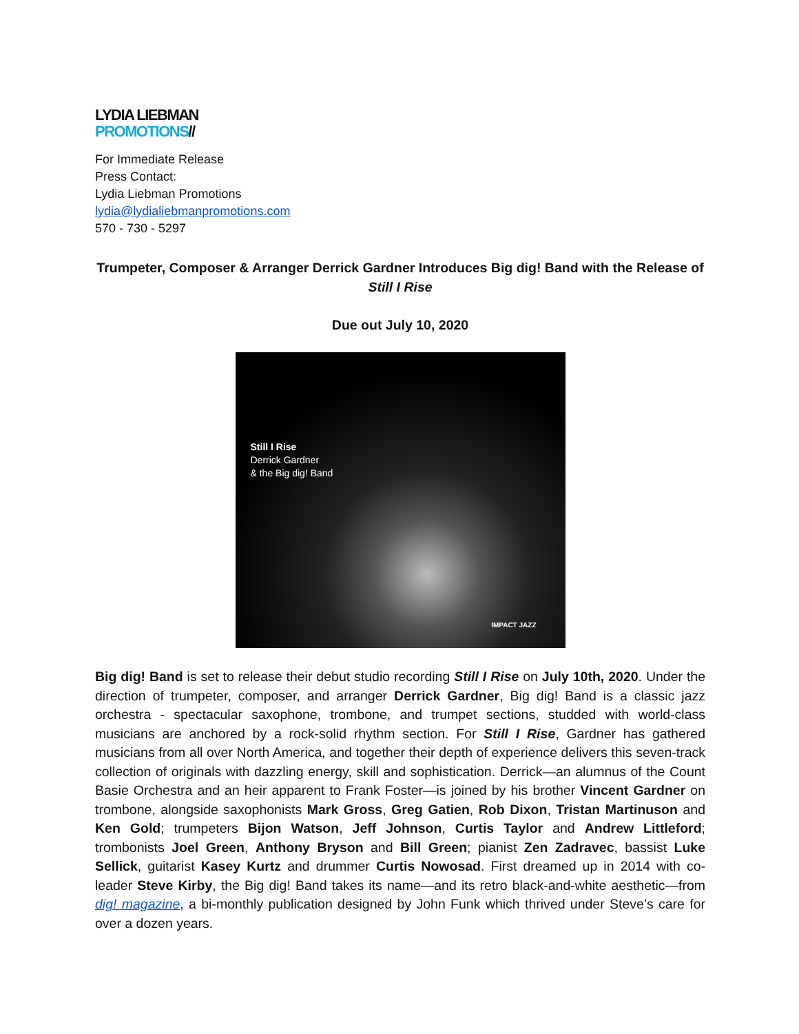LYDIA LIEBMAN
PROMOTIONS//
For Immediate Release
Press Contact:
Lydia Liebman Promotions
lydia@lydialiebmanpromotions.com
570 - 730 - 5297
Trumpeter, Composer & Arranger Derrick Gardner Introduces Big dig! Band with the Release of Still I Rise
Due out July 10, 2020
Still I Rise
Derrick Gardner
& the Big dig! Band
IMPACT JAZZ
Big dig! Band is set to release their debut studio recording Still I Rise on July 10th, 2020. Under the direction of trumpeter, composer, and arranger Derrick Gardner, Big dig! Band is a classic jazz orchestra - spectacular saxophone, trombone, and trumpet sections, studded with world-class musicians are anchored by a rock-solid rhythm section. For Still I Rise, Gardner has gathered musicians from all over North America, and together their depth of experience delivers this seven-track collection of originals with dazzling energy, skill and sophistication. Derrick—an alumnus of the Count Basie Orchestra and an heir apparent to Frank Foster—is joined by his brother Vincent Gardner on trombone, alongside saxophonists Mark Gross, Greg Gatien, Rob Dixon, Tristan Martinuson and Ken Gold; trumpeters Bijon Watson, Jeff Johnson, Curtis Taylor and Andrew Littleford; trombonists Joel Green, Anthony Bryson and Bill Green; pianist Zen Zadravec, bassist Luke Sellick, guitarist Kasey Kurtz and drummer Curtis Nowosad. First dreamed up in 2014 with co-leader Steve Kirby, the Big dig! Band takes its name—and its retro black-and-white aesthetic—from dig! magazine, a bi-monthly publication designed by John Funk which thrived under Steve’s care for over a dozen years.